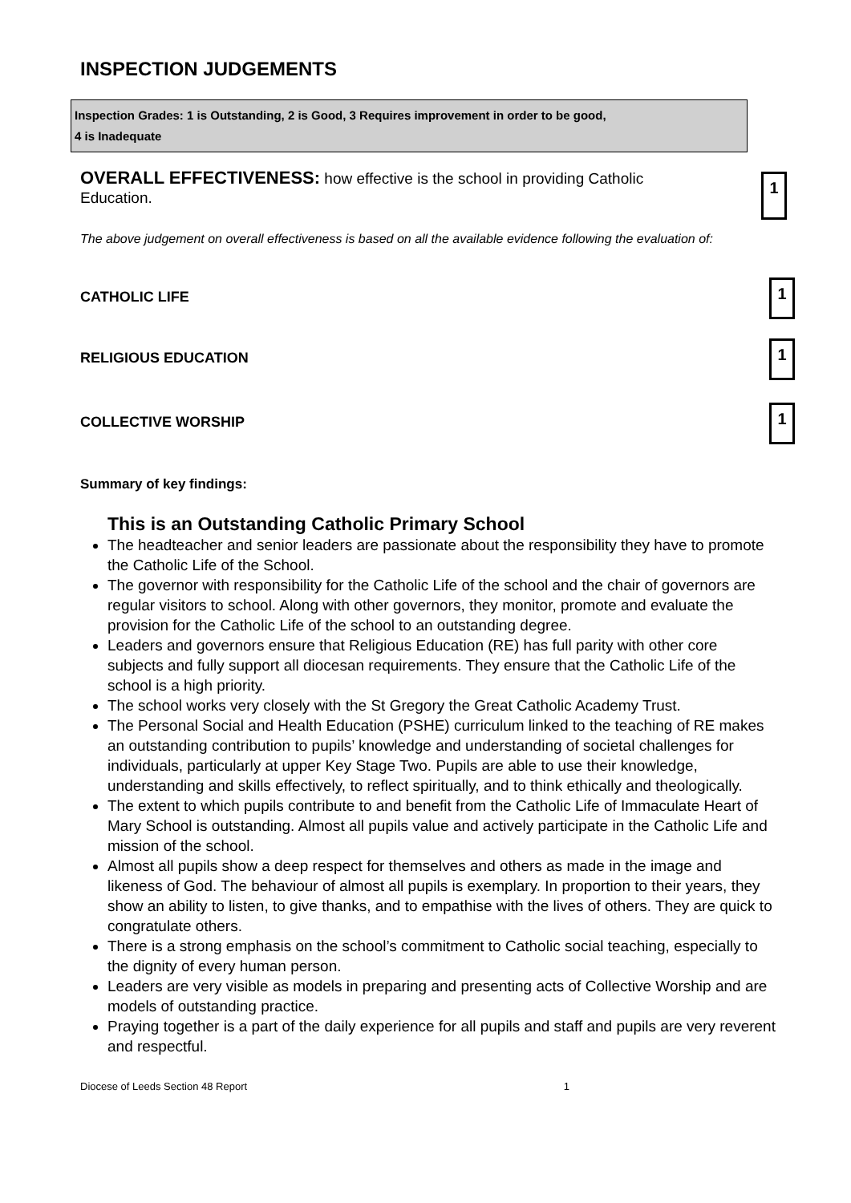INSPECTION JUDGEMENTS
Inspection Grades: 1 is Outstanding, 2 is Good, 3 Requires improvement in order to be good,
4 is Inadequate
OVERALL EFFECTIVENESS: how effective is the school in providing Catholic Education.
1
The above judgement on overall effectiveness is based on all the available evidence following the evaluation of:
CATHOLIC LIFE
1
RELIGIOUS EDUCATION
1
COLLECTIVE WORSHIP
1
Summary of key findings:
This is an Outstanding Catholic Primary School
The headteacher and senior leaders are passionate about the responsibility they have to promote the Catholic Life of the School.
The governor with responsibility for the Catholic Life of the school and the chair of governors are regular visitors to school. Along with other governors, they monitor, promote and evaluate the provision for the Catholic Life of the school to an outstanding degree.
Leaders and governors ensure that Religious Education (RE) has full parity with other core subjects and fully support all diocesan requirements. They ensure that the Catholic Life of the school is a high priority.
The school works very closely with the St Gregory the Great Catholic Academy Trust.
The Personal Social and Health Education (PSHE) curriculum linked to the teaching of RE makes an outstanding contribution to pupils’ knowledge and understanding of societal challenges for individuals, particularly at upper Key Stage Two. Pupils are able to use their knowledge, understanding and skills effectively, to reflect spiritually, and to think ethically and theologically.
The extent to which pupils contribute to and benefit from the Catholic Life of Immaculate Heart of Mary School is outstanding. Almost all pupils value and actively participate in the Catholic Life and mission of the school.
Almost all pupils show a deep respect for themselves and others as made in the image and likeness of God. The behaviour of almost all pupils is exemplary. In proportion to their years, they show an ability to listen, to give thanks, and to empathise with the lives of others. They are quick to congratulate others.
There is a strong emphasis on the school’s commitment to Catholic social teaching, especially to the dignity of every human person.
Leaders are very visible as models in preparing and presenting acts of Collective Worship and are models of outstanding practice.
Praying together is a part of the daily experience for all pupils and staff and pupils are very reverent and respectful.
Diocese of Leeds Section 48 Report 1